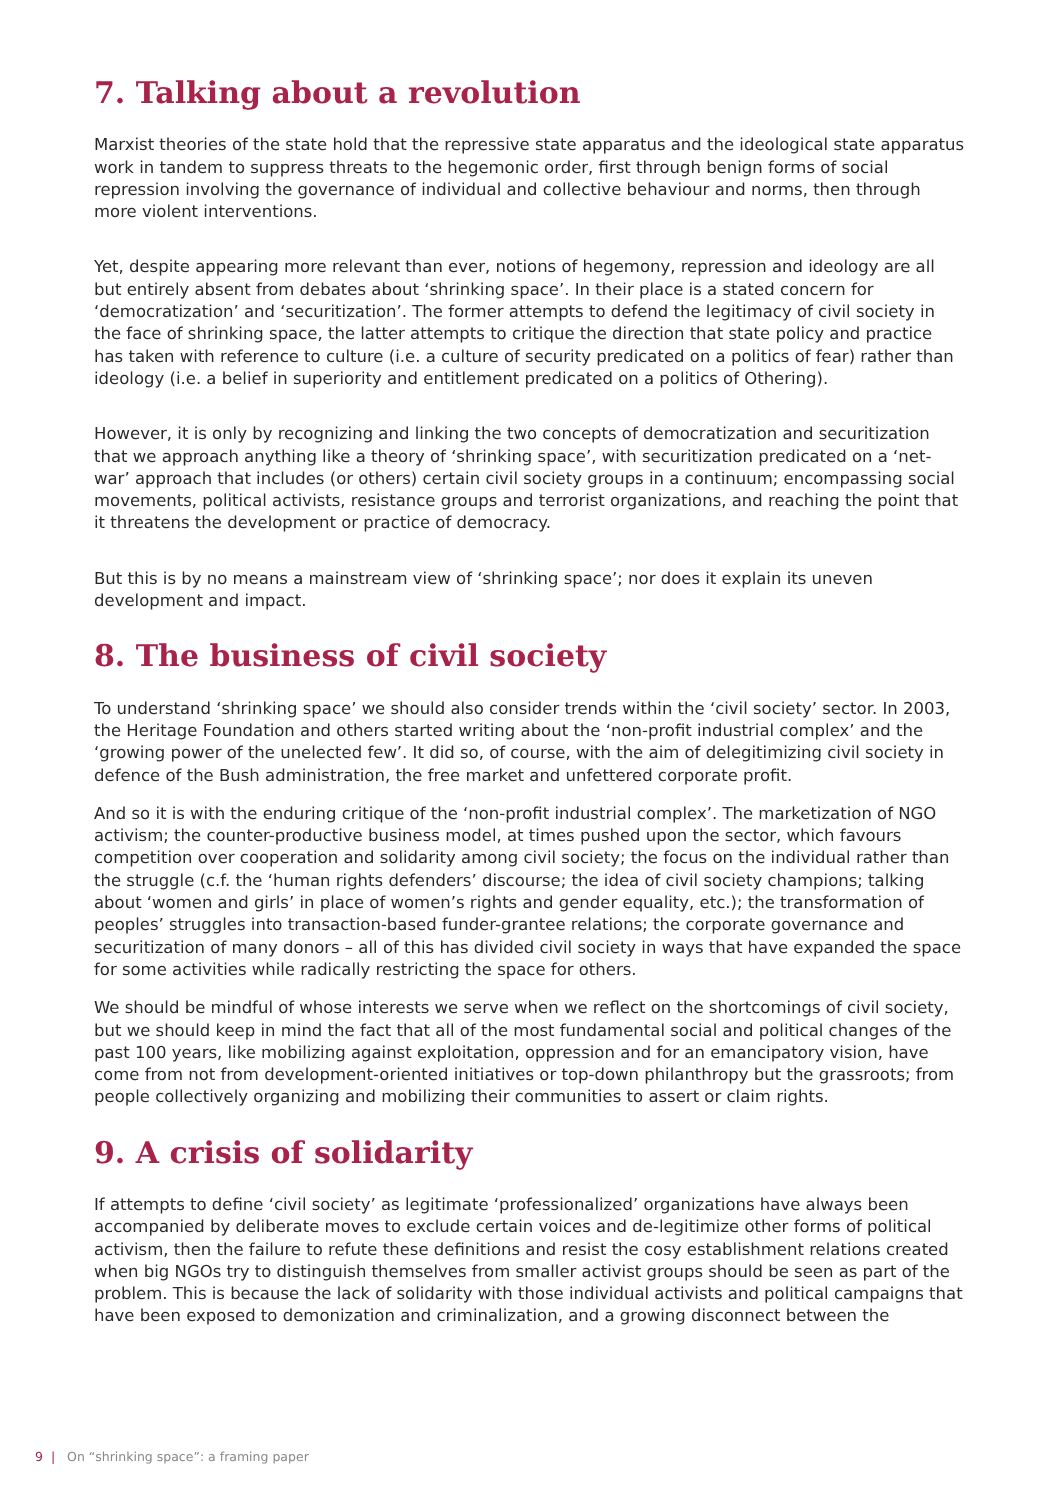7. Talking about a revolution
Marxist theories of the state hold that the repressive state apparatus and the ideological state apparatus work in tandem to suppress threats to the hegemonic order, first through benign forms of social repression involving the governance of individual and collective behaviour and norms, then through more violent interventions.
Yet, despite appearing more relevant than ever, notions of hegemony, repression and ideology are all but entirely absent from debates about ‘shrinking space’. In their place is a stated concern for ‘democratization’ and ‘securitization’. The former attempts to defend the legitimacy of civil society in the face of shrinking space, the latter attempts to critique the direction that state policy and practice has taken with reference to culture (i.e. a culture of security predicated on a politics of fear) rather than ideology (i.e. a belief in superiority and entitlement predicated on a politics of Othering).
However, it is only by recognizing and linking the two concepts of democratization and securitization that we approach anything like a theory of ‘shrinking space’, with securitization predicated on a ‘net-war’ approach that includes (or others) certain civil society groups in a continuum; encompassing social movements, political activists, resistance groups and terrorist organizations, and reaching the point that it threatens the development or practice of democracy.
But this is by no means a mainstream view of ‘shrinking space’; nor does it explain its uneven development and impact.
8. The business of civil society
To understand ‘shrinking space’ we should also consider trends within the ‘civil society’ sector. In 2003, the Heritage Foundation and others started writing about the ‘non-profit industrial complex’ and the ‘growing power of the unelected few’. It did so, of course, with the aim of delegitimizing civil society in defence of the Bush administration, the free market and unfettered corporate profit.
And so it is with the enduring critique of the ‘non-profit industrial complex’. The marketization of NGO activism; the counter-productive business model, at times pushed upon the sector, which favours competition over cooperation and solidarity among civil society; the focus on the individual rather than the struggle (c.f. the ‘human rights defenders’ discourse; the idea of civil society champions; talking about ‘women and girls’ in place of women’s rights and gender equality, etc.); the transformation of peoples’ struggles into transaction-based funder-grantee relations; the corporate governance and securitization of many donors – all of this has divided civil society in ways that have expanded the space for some activities while radically restricting the space for others.
We should be mindful of whose interests we serve when we reflect on the shortcomings of civil society, but we should keep in mind the fact that all of the most fundamental social and political changes of the past 100 years, like mobilizing against exploitation, oppression and for an emancipatory vision, have come from not from development-oriented initiatives or top-down philanthropy but the grassroots; from people collectively organizing and mobilizing their communities to assert or claim rights.
9. A crisis of solidarity
If attempts to define ‘civil society’ as legitimate ‘professionalized’ organizations have always been accompanied by deliberate moves to exclude certain voices and de-legitimize other forms of political activism, then the failure to refute these definitions and resist the cosy establishment relations created when big NGOs try to distinguish themselves from smaller activist groups should be seen as part of the problem. This is because the lack of solidarity with those individual activists and political campaigns that have been exposed to demonization and criminalization, and a growing disconnect between the
9 | On “shrinking space”: a framing paper